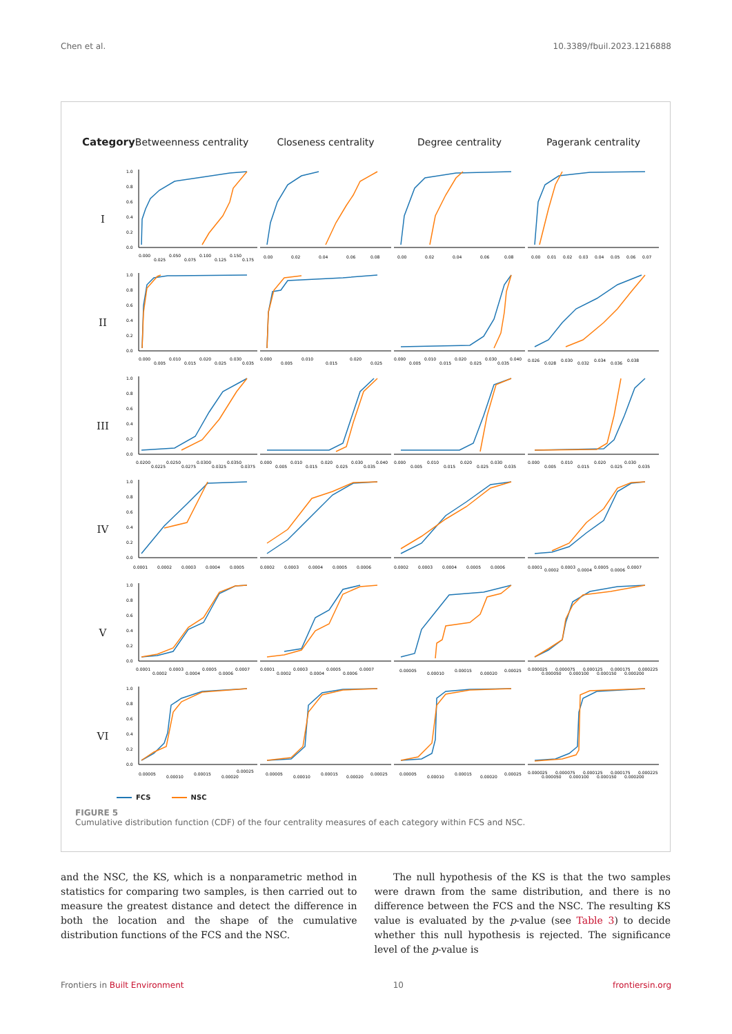Chen et al. 10.3389/fbuil.2023.1216888
Category
Betweenness centrality
Closeness centrality
Degree centrality
Pagerank centrality
I
1.0
0.8
0.6
0.4
0.2
0.0
0.000
0.025
0.050
0.075
0.100
0.125
0.150
0.175
0.00
0.02
0.04
0.06
0.08
0.00
0.02
0.04
0.06
0.08
0.00
0.01
0.02
0.03
0.04
0.05
0.06
0.07
II
1.0
0.8
0.6
0.4
0.2
0.0
0.000
0.005
0.010
0.015
0.020
0.025
0.030
0.035
0.000
0.005
0.010
0.015
0.020
0.025
0.000
0.005
0.010
0.015
0.020
0.025
0.030
0.035
0.040
0.026
0.028
0.030
0.032
0.034
0.036
0.038
III
1.0
0.8
0.6
0.4
0.2
0.0
0.0200
0.0225
0.0250
0.0275
0.0300
0.0325
0.0350
0.0375
0.000
0.005
0.010
0.015
0.020
0.025
0.030
0.035
0.040
0.000
0.005
0.010
0.015
0.020
0.025
0.030
0.035
0.000
0.005
0.010
0.015
0.020
0.025
0.030
0.035
IV
1.0
0.8
0.6
0.4
0.2
0.0
0.0001
0.0002
0.0003
0.0004
0.0005
0.0002
0.0003
0.0004
0.0005
0.0006
0.0002
0.0003
0.0004
0.0005
0.0006
0.0001
0.0002
0.0003
0.0004
0.0005
0.0006
0.0007
V
1.0
0.8
0.6
0.4
0.2
0.0
0.0001
0.0002
0.0003
0.0004
0.0005
0.0006
0.0007
0.0001
0.0002
0.0003
0.0004
0.0005
0.0006
0.0007
0.00005
0.00010
0.00015
0.00020
0.00025
0.000025
0.000050
0.000075
0.000100
0.000125
0.000150
0.000175
0.000200
0.000225
VI
1.0
0.8
0.6
0.4
0.2
0.0
0.00005
0.00010
0.00015
0.00020
0.00025
0.00005
0.00010
0.00015
0.00020
0.00025
0.00005
0.00010
0.00015
0.00020
0.00025
0.000025
0.000050
0.000075
0.000100
0.000125
0.000150
0.000175
0.000200
0.000225
FCS NSC
FIGURE 5
Cumulative distribution function (CDF) of the four centrality measures of each category within FCS and NSC.
and the NSC, the KS, which is a nonparametric method in statistics for comparing two samples, is then carried out to measure the greatest distance and detect the difference in both the location and the shape of the cumulative distribution functions of the FCS and the NSC.
The null hypothesis of the KS is that the two samples were drawn from the same distribution, and there is no difference between the FCS and the NSC. The resulting KS value is evaluated by the p-value (see Table 3) to decide whether this null hypothesis is rejected. The significance level of the p-value is
Frontiers in Built Environment 10 frontiersin.org